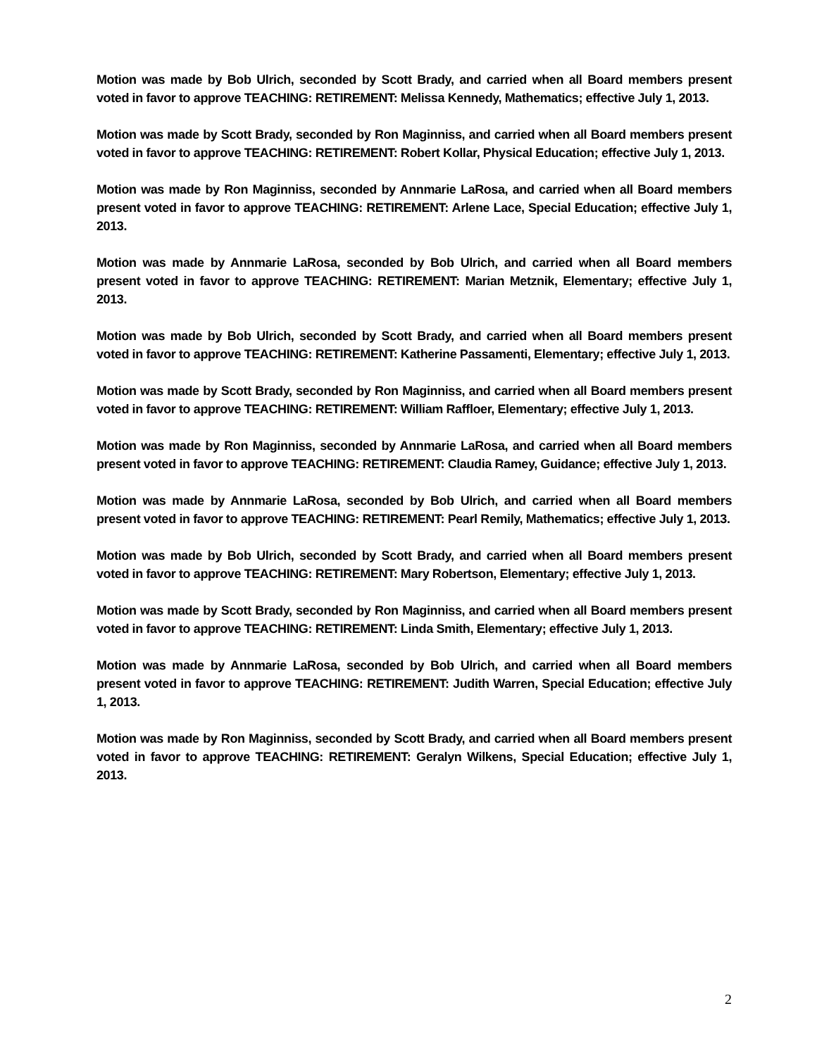Motion was made by Bob Ulrich, seconded by Scott Brady, and carried when all Board members present voted in favor to approve TEACHING: RETIREMENT: Melissa Kennedy, Mathematics; effective July 1, 2013.
Motion was made by Scott Brady, seconded by Ron Maginniss, and carried when all Board members present voted in favor to approve TEACHING: RETIREMENT: Robert Kollar, Physical Education; effective July 1, 2013.
Motion was made by Ron Maginniss, seconded by Annmarie LaRosa, and carried when all Board members present voted in favor to approve TEACHING: RETIREMENT: Arlene Lace, Special Education; effective July 1, 2013.
Motion was made by Annmarie LaRosa, seconded by Bob Ulrich, and carried when all Board members present voted in favor to approve TEACHING: RETIREMENT: Marian Metznik, Elementary; effective July 1, 2013.
Motion was made by Bob Ulrich, seconded by Scott Brady, and carried when all Board members present voted in favor to approve TEACHING: RETIREMENT: Katherine Passamenti, Elementary; effective July 1, 2013.
Motion was made by Scott Brady, seconded by Ron Maginniss, and carried when all Board members present voted in favor to approve TEACHING: RETIREMENT: William Raffloer, Elementary; effective July 1, 2013.
Motion was made by Ron Maginniss, seconded by Annmarie LaRosa, and carried when all Board members present voted in favor to approve TEACHING: RETIREMENT: Claudia Ramey, Guidance; effective July 1, 2013.
Motion was made by Annmarie LaRosa, seconded by Bob Ulrich, and carried when all Board members present voted in favor to approve TEACHING: RETIREMENT: Pearl Remily, Mathematics; effective July 1, 2013.
Motion was made by Bob Ulrich, seconded by Scott Brady, and carried when all Board members present voted in favor to approve TEACHING: RETIREMENT: Mary Robertson, Elementary; effective July 1, 2013.
Motion was made by Scott Brady, seconded by Ron Maginniss, and carried when all Board members present voted in favor to approve TEACHING: RETIREMENT: Linda Smith, Elementary; effective July 1, 2013.
Motion was made by Annmarie LaRosa, seconded by Bob Ulrich, and carried when all Board members present voted in favor to approve TEACHING: RETIREMENT: Judith Warren, Special Education; effective July 1, 2013.
Motion was made by Ron Maginniss, seconded by Scott Brady, and carried when all Board members present voted in favor to approve TEACHING: RETIREMENT: Geralyn Wilkens, Special Education; effective July 1, 2013.
2